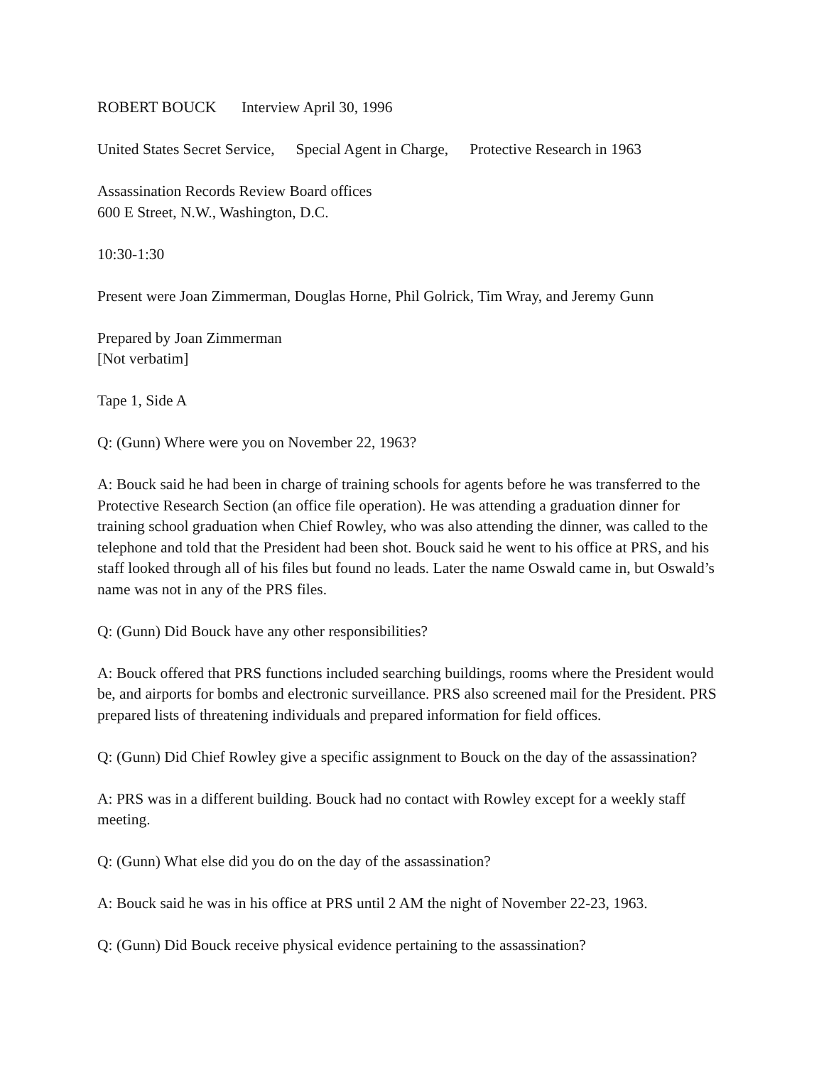ROBERT BOUCK Interview April 30, 1996
United States Secret Service, Special Agent in Charge, Protective Research in 1963
Assassination Records Review Board offices
600 E Street, N.W., Washington, D.C.
10:30-1:30
Present were Joan Zimmerman, Douglas Horne, Phil Golrick, Tim Wray, and Jeremy Gunn
Prepared by Joan Zimmerman
[Not verbatim]
Tape 1, Side A
Q: (Gunn) Where were you on November 22, 1963?
A: Bouck said he had been in charge of training schools for agents before he was transferred to the Protective Research Section (an office file operation). He was attending a graduation dinner for training school graduation when Chief Rowley, who was also attending the dinner, was called to the telephone and told that the President had been shot. Bouck said he went to his office at PRS, and his staff looked through all of his files but found no leads. Later the name Oswald came in, but Oswald’s name was not in any of the PRS files.
Q: (Gunn) Did Bouck have any other responsibilities?
A: Bouck offered that PRS functions included searching buildings, rooms where the President would be, and airports for bombs and electronic surveillance. PRS also screened mail for the President. PRS prepared lists of threatening individuals and prepared information for field offices.
Q: (Gunn) Did Chief Rowley give a specific assignment to Bouck on the day of the assassination?
A: PRS was in a different building. Bouck had no contact with Rowley except for a weekly staff meeting.
Q: (Gunn) What else did you do on the day of the assassination?
A: Bouck said he was in his office at PRS until 2 AM the night of November 22-23, 1963.
Q: (Gunn) Did Bouck receive physical evidence pertaining to the assassination?